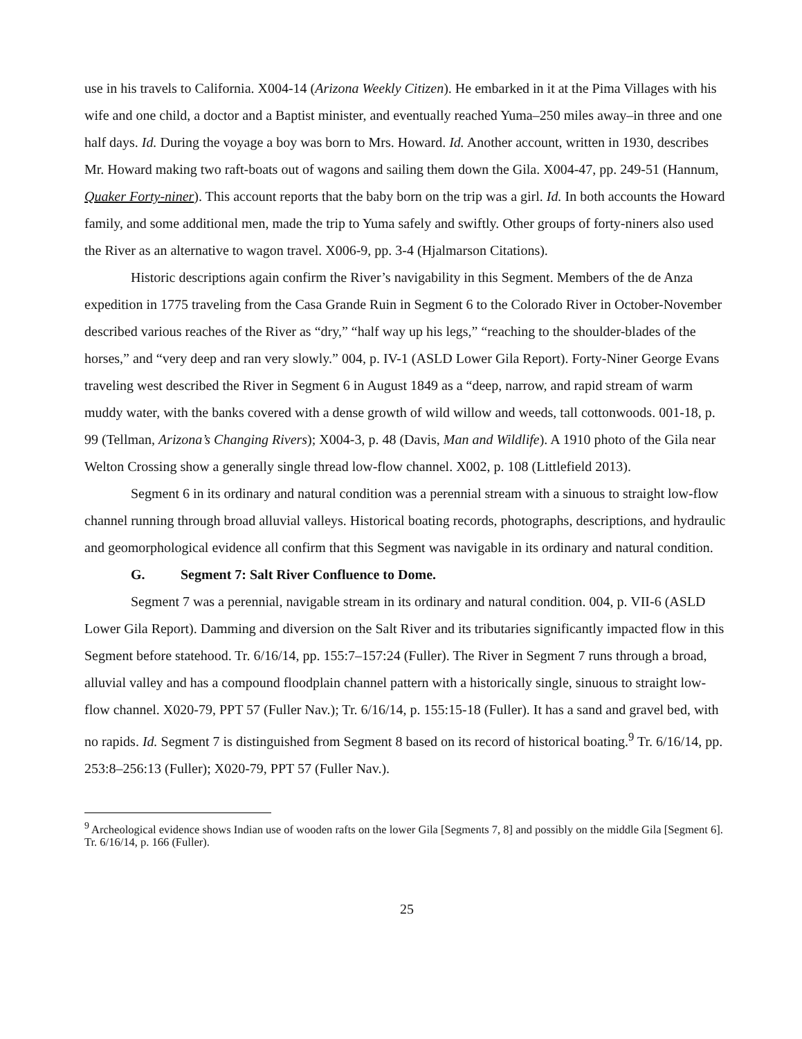use in his travels to California. X004-14 (Arizona Weekly Citizen). He embarked in it at the Pima Villages with his wife and one child, a doctor and a Baptist minister, and eventually reached Yuma–250 miles away–in three and one half days. Id. During the voyage a boy was born to Mrs. Howard. Id. Another account, written in 1930, describes Mr. Howard making two raft-boats out of wagons and sailing them down the Gila. X004-47, pp. 249-51 (Hannum, Quaker Forty-niner). This account reports that the baby born on the trip was a girl. Id. In both accounts the Howard family, and some additional men, made the trip to Yuma safely and swiftly. Other groups of forty-niners also used the River as an alternative to wagon travel. X006-9, pp. 3-4 (Hjalmarson Citations).
Historic descriptions again confirm the River’s navigability in this Segment. Members of the de Anza expedition in 1775 traveling from the Casa Grande Ruin in Segment 6 to the Colorado River in October-November described various reaches of the River as “dry,” “half way up his legs,” “reaching to the shoulder-blades of the horses,” and “very deep and ran very slowly.” 004, p. IV-1 (ASLD Lower Gila Report). Forty-Niner George Evans traveling west described the River in Segment 6 in August 1849 as a “deep, narrow, and rapid stream of warm muddy water, with the banks covered with a dense growth of wild willow and weeds, tall cottonwoods. 001-18, p. 99 (Tellman, Arizona’s Changing Rivers); X004-3, p. 48 (Davis, Man and Wildlife). A 1910 photo of the Gila near Welton Crossing show a generally single thread low-flow channel. X002, p. 108 (Littlefield 2013).
Segment 6 in its ordinary and natural condition was a perennial stream with a sinuous to straight low-flow channel running through broad alluvial valleys. Historical boating records, photographs, descriptions, and hydraulic and geomorphological evidence all confirm that this Segment was navigable in its ordinary and natural condition.
G. Segment 7: Salt River Confluence to Dome.
Segment 7 was a perennial, navigable stream in its ordinary and natural condition. 004, p. VII-6 (ASLD Lower Gila Report). Damming and diversion on the Salt River and its tributaries significantly impacted flow in this Segment before statehood. Tr. 6/16/14, pp. 155:7–157:24 (Fuller). The River in Segment 7 runs through a broad, alluvial valley and has a compound floodplain channel pattern with a historically single, sinuous to straight low-flow channel. X020-79, PPT 57 (Fuller Nav.); Tr. 6/16/14, p. 155:15-18 (Fuller). It has a sand and gravel bed, with no rapids. Id. Segment 7 is distinguished from Segment 8 based on its record of historical boating.<sup>9</sup> Tr. 6/16/14, pp. 253:8–256:13 (Fuller); X020-79, PPT 57 (Fuller Nav.).
<sup>9</sup> Archeological evidence shows Indian use of wooden rafts on the lower Gila [Segments 7, 8] and possibly on the middle Gila [Segment 6]. Tr. 6/16/14, p. 166 (Fuller).
25